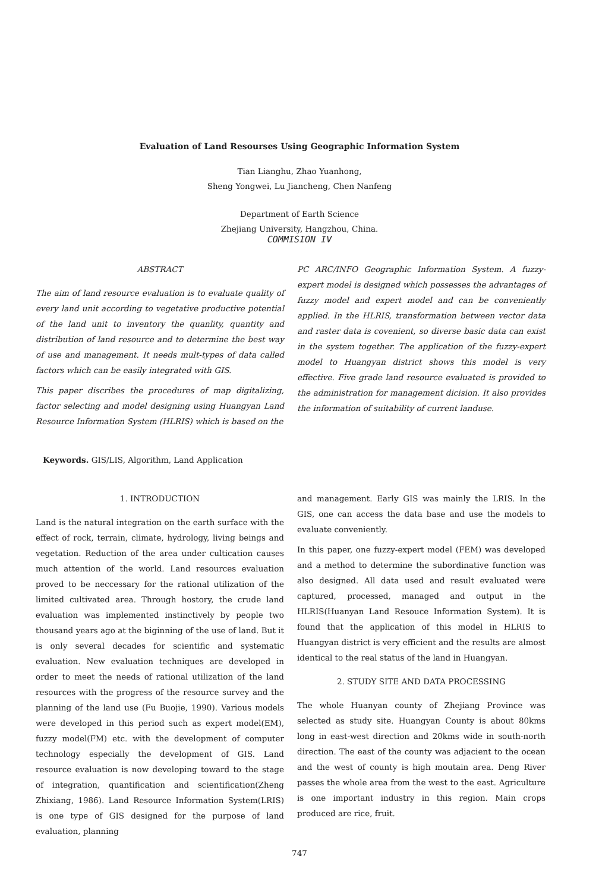Evaluation of Land Resourses Using Geographic Information System
Tian Lianghu, Zhao Yuanhong,
Sheng Yongwei, Lu Jiancheng, Chen Nanfeng
Department of Earth Science
Zhejiang University, Hangzhou, China.
COMMISION IV
ABSTRACT
The aim of land resource evaluation is to evaluate quality of every land unit according to vegetative productive potential of the land unit to inventory the quanlity, quantity and distribution of land resource and to determine the best way of use and management. It needs mult-types of data called factors which can be easily integrated with GIS.
This paper discribes the procedures of map digitalizing, factor selecting and model designing using Huangyan Land Resource Information System (HLRIS) which is based on the
PC ARC/INFO Geographic Information System. A fuzzy-expert model is designed which possesses the advantages of fuzzy model and expert model and can be conveniently applied. In the HLRIS, transformation between vector data and raster data is covenient, so diverse basic data can exist in the system together. The application of the fuzzy-expert model to Huangyan district shows this model is very effective. Five grade land resource evaluated is provided to the administration for management dicision. It also provides the information of suitability of current landuse.
Keywords. GIS/LIS, Algorithm, Land Application
1. INTRODUCTION
Land is the natural integration on the earth surface with the effect of rock, terrain, climate, hydrology, living beings and vegetation. Reduction of the area under cultication causes much attention of the world. Land resources evaluation proved to be neccessary for the rational utilization of the limited cultivated area. Through hostory, the crude land evaluation was implemented instinctively by people two thousand years ago at the biginning of the use of land. But it is only several decades for scientific and systematic evaluation. New evaluation techniques are developed in order to meet the needs of rational utilization of the land resources with the progress of the resource survey and the planning of the land use (Fu Buojie, 1990). Various models were developed in this period such as expert model(EM), fuzzy model(FM) etc. with the development of computer technology especially the development of GIS. Land resource evaluation is now developing toward to the stage of integration, quantification and scientification(Zheng Zhixiang, 1986). Land Resource Information System(LRIS) is one type of GIS designed for the purpose of land evaluation, planning
and management. Early GIS was mainly the LRIS. In the GIS, one can access the data base and use the models to evaluate conveniently.
In this paper, one fuzzy-expert model (FEM) was developed and a method to determine the subordinative function was also designed. All data used and result evaluated were captured, processed, managed and output in the HLRIS(Huanyan Land Resouce Information System). It is found that the application of this model in HLRIS to Huangyan district is very efficient and the results are almost identical to the real status of the land in Huangyan.
2. STUDY SITE AND DATA PROCESSING
The whole Huanyan county of Zhejiang Province was selected as study site. Huangyan County is about 80kms long in east-west direction and 20kms wide in south-north direction. The east of the county was adjacient to the ocean and the west of county is high moutain area. Deng River passes the whole area from the west to the east. Agriculture is one important industry in this region. Main crops produced are rice, fruit.
747